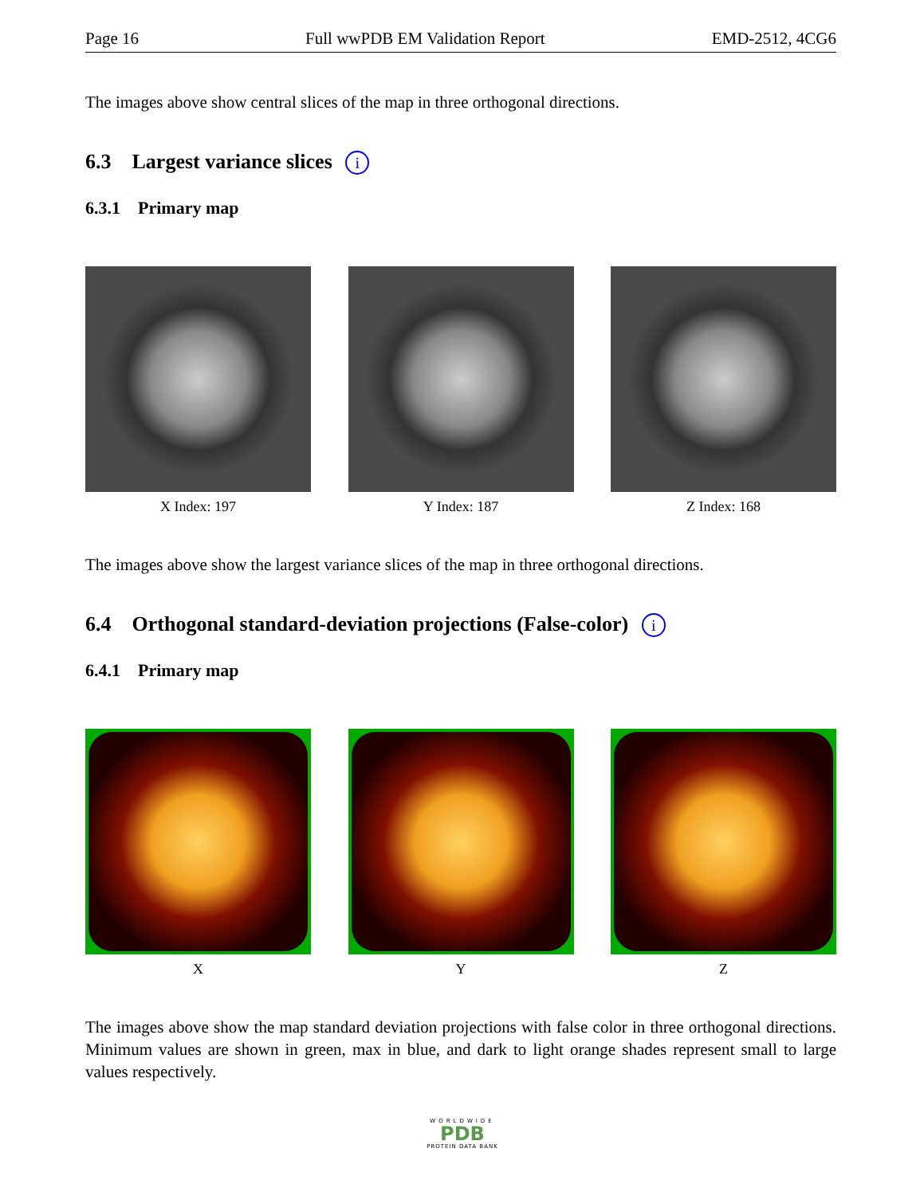Page 16 Full wwPDB EM Validation Report EMD-2512, 4CG6
The images above show central slices of the map in three orthogonal directions.
6.3 Largest variance slices i
6.3.1 Primary map
X Index: 197 Y Index: 187 Z Index: 168
The images above show the largest variance slices of the map in three orthogonal directions.
6.4 Orthogonal standard-deviation projections (False-color) i
6.4.1 Primary map
X Y Z
The images above show the map standard deviation projections with false color in three orthogonal directions. Minimum values are shown in green, max in blue, and dark to light orange shades represent small to large values respectively.
WORLDWIDE
PDB
PROTEIN DATA BANK